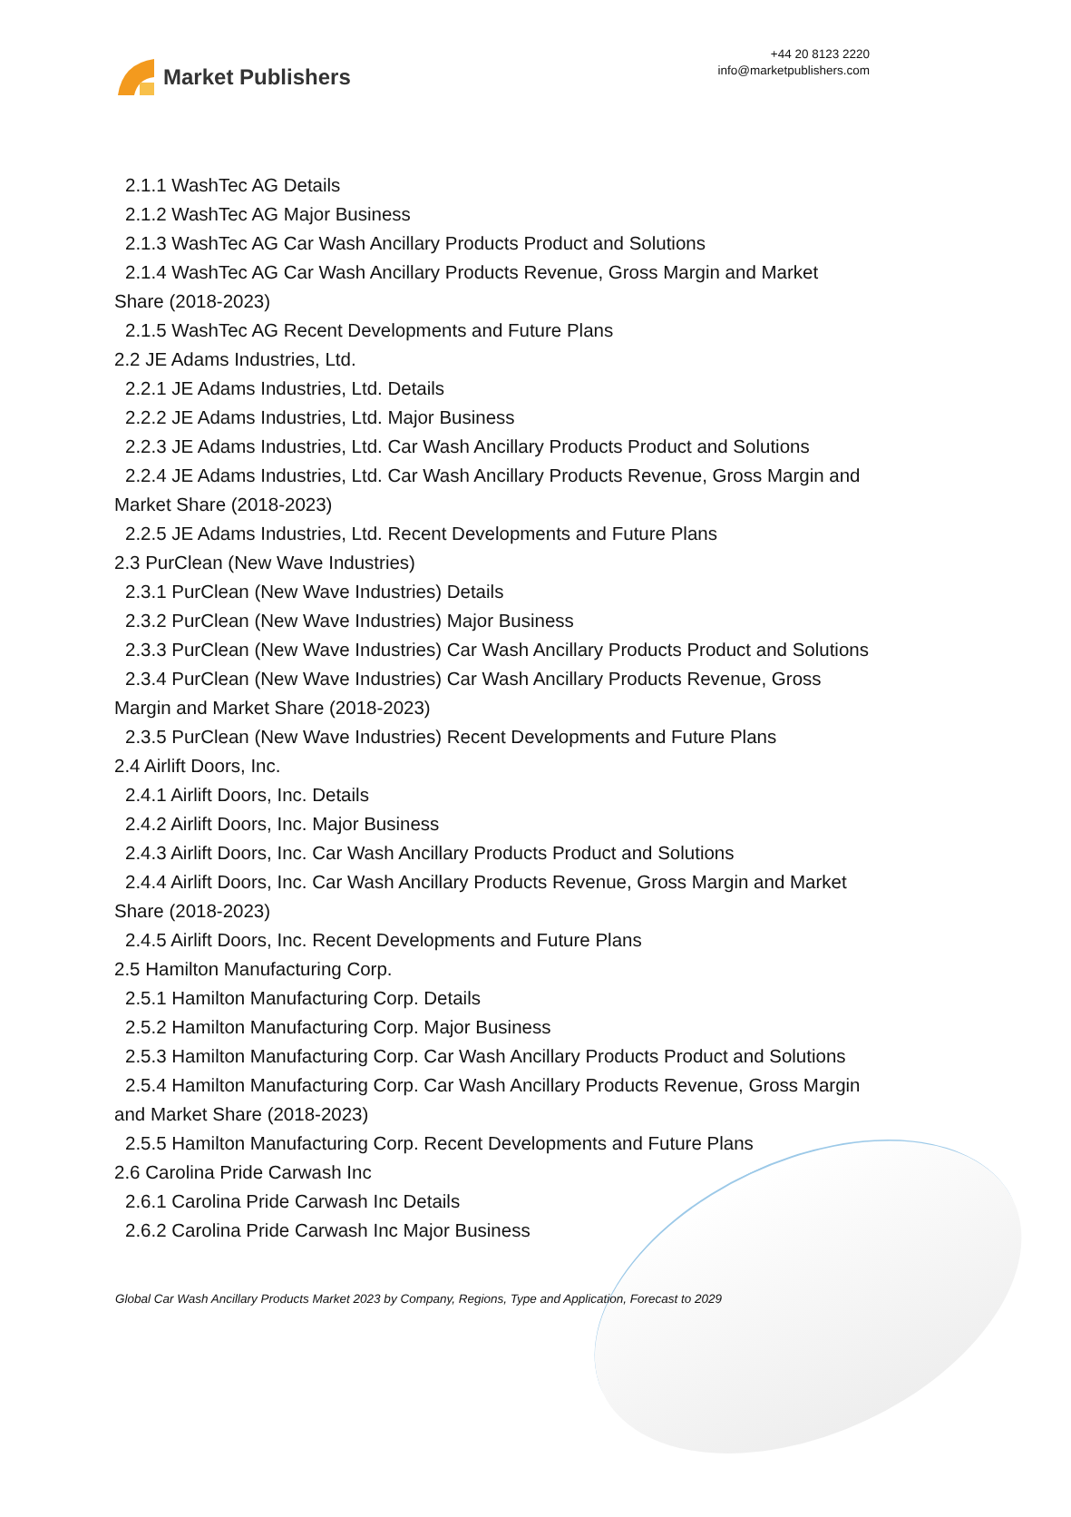Market Publishers
+44 20 8123 2220
info@marketpublishers.com
2.1.1 WashTec AG Details
2.1.2 WashTec AG Major Business
2.1.3 WashTec AG Car Wash Ancillary Products Product and Solutions
2.1.4 WashTec AG Car Wash Ancillary Products Revenue, Gross Margin and Market Share (2018-2023)
2.1.5 WashTec AG Recent Developments and Future Plans
2.2 JE Adams Industries, Ltd.
2.2.1 JE Adams Industries, Ltd. Details
2.2.2 JE Adams Industries, Ltd. Major Business
2.2.3 JE Adams Industries, Ltd. Car Wash Ancillary Products Product and Solutions
2.2.4 JE Adams Industries, Ltd. Car Wash Ancillary Products Revenue, Gross Margin and Market Share (2018-2023)
2.2.5 JE Adams Industries, Ltd. Recent Developments and Future Plans
2.3 PurClean (New Wave Industries)
2.3.1 PurClean (New Wave Industries) Details
2.3.2 PurClean (New Wave Industries) Major Business
2.3.3 PurClean (New Wave Industries) Car Wash Ancillary Products Product and Solutions
2.3.4 PurClean (New Wave Industries) Car Wash Ancillary Products Revenue, Gross Margin and Market Share (2018-2023)
2.3.5 PurClean (New Wave Industries) Recent Developments and Future Plans
2.4 Airlift Doors, Inc.
2.4.1 Airlift Doors, Inc. Details
2.4.2 Airlift Doors, Inc. Major Business
2.4.3 Airlift Doors, Inc. Car Wash Ancillary Products Product and Solutions
2.4.4 Airlift Doors, Inc. Car Wash Ancillary Products Revenue, Gross Margin and Market Share (2018-2023)
2.4.5 Airlift Doors, Inc. Recent Developments and Future Plans
2.5 Hamilton Manufacturing Corp.
2.5.1 Hamilton Manufacturing Corp. Details
2.5.2 Hamilton Manufacturing Corp. Major Business
2.5.3 Hamilton Manufacturing Corp. Car Wash Ancillary Products Product and Solutions
2.5.4 Hamilton Manufacturing Corp. Car Wash Ancillary Products Revenue, Gross Margin and Market Share (2018-2023)
2.5.5 Hamilton Manufacturing Corp. Recent Developments and Future Plans
2.6 Carolina Pride Carwash Inc
2.6.1 Carolina Pride Carwash Inc Details
2.6.2 Carolina Pride Carwash Inc Major Business
Global Car Wash Ancillary Products Market 2023 by Company, Regions, Type and Application, Forecast to 2029